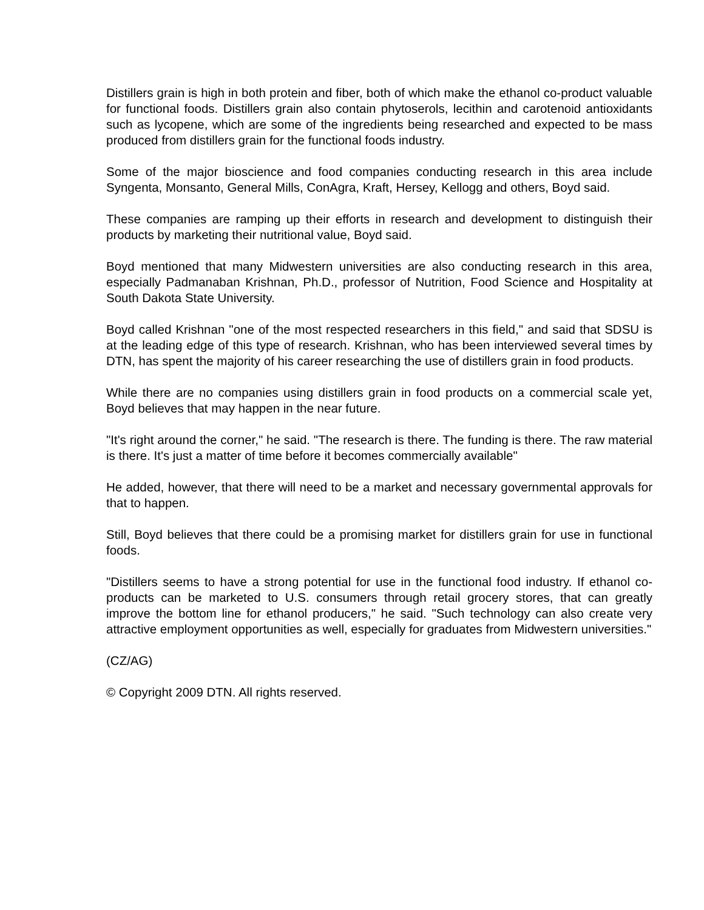Distillers grain is high in both protein and fiber, both of which make the ethanol co-product valuable for functional foods. Distillers grain also contain phytoserols, lecithin and carotenoid antioxidants such as lycopene, which are some of the ingredients being researched and expected to be mass produced from distillers grain for the functional foods industry.
Some of the major bioscience and food companies conducting research in this area include Syngenta, Monsanto, General Mills, ConAgra, Kraft, Hersey, Kellogg and others, Boyd said.
These companies are ramping up their efforts in research and development to distinguish their products by marketing their nutritional value, Boyd said.
Boyd mentioned that many Midwestern universities are also conducting research in this area, especially Padmanaban Krishnan, Ph.D., professor of Nutrition, Food Science and Hospitality at South Dakota State University.
Boyd called Krishnan "one of the most respected researchers in this field," and said that SDSU is at the leading edge of this type of research. Krishnan, who has been interviewed several times by DTN, has spent the majority of his career researching the use of distillers grain in food products.
While there are no companies using distillers grain in food products on a commercial scale yet, Boyd believes that may happen in the near future.
"It's right around the corner," he said. "The research is there. The funding is there. The raw material is there. It's just a matter of time before it becomes commercially available"
He added, however, that there will need to be a market and necessary governmental approvals for that to happen.
Still, Boyd believes that there could be a promising market for distillers grain for use in functional foods.
"Distillers seems to have a strong potential for use in the functional food industry. If ethanol co-products can be marketed to U.S. consumers through retail grocery stores, that can greatly improve the bottom line for ethanol producers," he said. "Such technology can also create very attractive employment opportunities as well, especially for graduates from Midwestern universities."
(CZ/AG)
© Copyright 2009 DTN. All rights reserved.